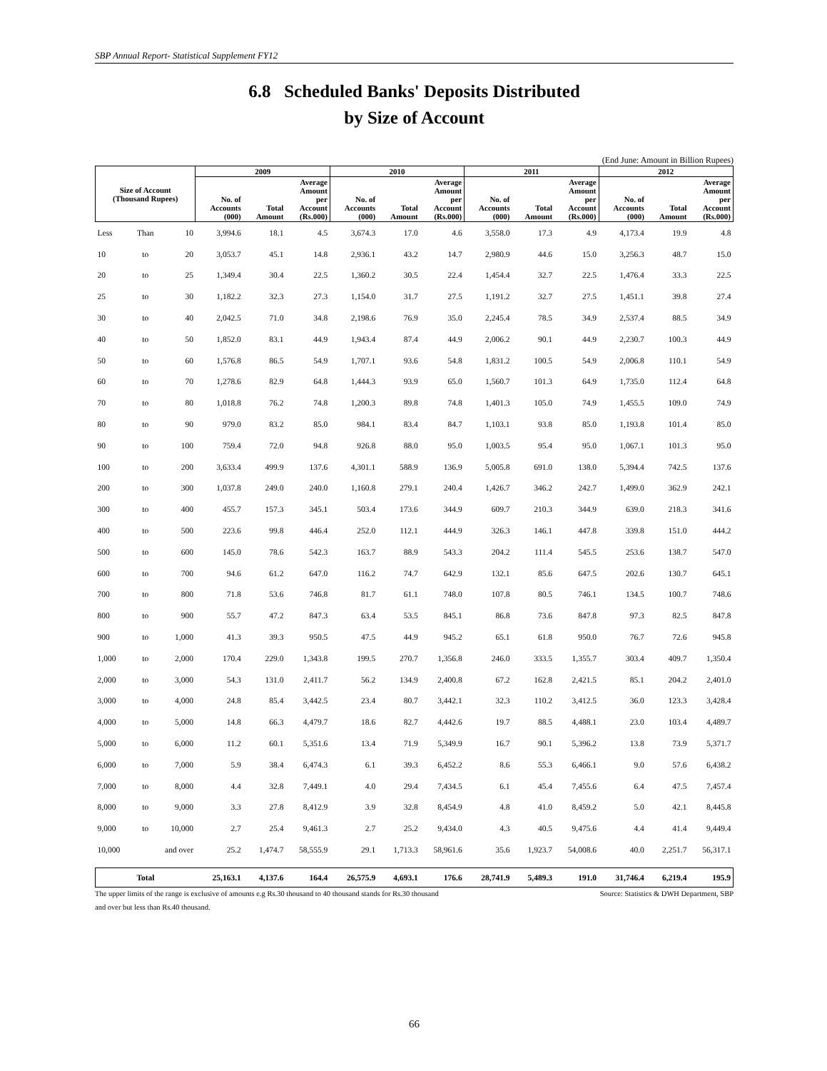SBP Annual Report- Statistical Supplement FY12
6.8 Scheduled Banks' Deposits Distributed
by Size of Account
(End June: Amount in Billion Rupees)
| Size of Account (Thousand Rupees) | | | 2009 | | | 2010 | | | 2011 | | | 2012 | | |
| --- | --- | --- | --- | --- | --- | --- | --- | --- | --- | --- | --- | --- | --- | --- |
| | | | No. of Accounts (000) | Total Amount | Average Amount per Account (Rs.000) | No. of Accounts (000) | Total Amount | Average Amount per Account (Rs.000) | No. of Accounts (000) | Total Amount | Average Amount per Account (Rs.000) | No. of Accounts (000) | Total Amount | Average Amount per Account (Rs.000) |
| Less | Than | 10 | 3,994.6 | 18.1 | 4.5 | 3,674.3 | 17.0 | 4.6 | 3,558.0 | 17.3 | 4.9 | 4,173.4 | 19.9 | 4.8 |
| 10 | to | 20 | 3,053.7 | 45.1 | 14.8 | 2,936.1 | 43.2 | 14.7 | 2,980.9 | 44.6 | 15.0 | 3,256.3 | 48.7 | 15.0 |
| 20 | to | 25 | 1,349.4 | 30.4 | 22.5 | 1,360.2 | 30.5 | 22.4 | 1,454.4 | 32.7 | 22.5 | 1,476.4 | 33.3 | 22.5 |
| 25 | to | 30 | 1,182.2 | 32.3 | 27.3 | 1,154.0 | 31.7 | 27.5 | 1,191.2 | 32.7 | 27.5 | 1,451.1 | 39.8 | 27.4 |
| 30 | to | 40 | 2,042.5 | 71.0 | 34.8 | 2,198.6 | 76.9 | 35.0 | 2,245.4 | 78.5 | 34.9 | 2,537.4 | 88.5 | 34.9 |
| 40 | to | 50 | 1,852.0 | 83.1 | 44.9 | 1,943.4 | 87.4 | 44.9 | 2,006.2 | 90.1 | 44.9 | 2,230.7 | 100.3 | 44.9 |
| 50 | to | 60 | 1,576.8 | 86.5 | 54.9 | 1,707.1 | 93.6 | 54.8 | 1,831.2 | 100.5 | 54.9 | 2,006.8 | 110.1 | 54.9 |
| 60 | to | 70 | 1,278.6 | 82.9 | 64.8 | 1,444.3 | 93.9 | 65.0 | 1,560.7 | 101.3 | 64.9 | 1,735.0 | 112.4 | 64.8 |
| 70 | to | 80 | 1,018.8 | 76.2 | 74.8 | 1,200.3 | 89.8 | 74.8 | 1,401.3 | 105.0 | 74.9 | 1,455.5 | 109.0 | 74.9 |
| 80 | to | 90 | 979.0 | 83.2 | 85.0 | 984.1 | 83.4 | 84.7 | 1,103.1 | 93.8 | 85.0 | 1,193.8 | 101.4 | 85.0 |
| 90 | to | 100 | 759.4 | 72.0 | 94.8 | 926.8 | 88.0 | 95.0 | 1,003.5 | 95.4 | 95.0 | 1,067.1 | 101.3 | 95.0 |
| 100 | to | 200 | 3,633.4 | 499.9 | 137.6 | 4,301.1 | 588.9 | 136.9 | 5,005.8 | 691.0 | 138.0 | 5,394.4 | 742.5 | 137.6 |
| 200 | to | 300 | 1,037.8 | 249.0 | 240.0 | 1,160.8 | 279.1 | 240.4 | 1,426.7 | 346.2 | 242.7 | 1,499.0 | 362.9 | 242.1 |
| 300 | to | 400 | 455.7 | 157.3 | 345.1 | 503.4 | 173.6 | 344.9 | 609.7 | 210.3 | 344.9 | 639.0 | 218.3 | 341.6 |
| 400 | to | 500 | 223.6 | 99.8 | 446.4 | 252.0 | 112.1 | 444.9 | 326.3 | 146.1 | 447.8 | 339.8 | 151.0 | 444.2 |
| 500 | to | 600 | 145.0 | 78.6 | 542.3 | 163.7 | 88.9 | 543.3 | 204.2 | 111.4 | 545.5 | 253.6 | 138.7 | 547.0 |
| 600 | to | 700 | 94.6 | 61.2 | 647.0 | 116.2 | 74.7 | 642.9 | 132.1 | 85.6 | 647.5 | 202.6 | 130.7 | 645.1 |
| 700 | to | 800 | 71.8 | 53.6 | 746.8 | 81.7 | 61.1 | 748.0 | 107.8 | 80.5 | 746.1 | 134.5 | 100.7 | 748.6 |
| 800 | to | 900 | 55.7 | 47.2 | 847.3 | 63.4 | 53.5 | 845.1 | 86.8 | 73.6 | 847.8 | 97.3 | 82.5 | 847.8 |
| 900 | to | 1,000 | 41.3 | 39.3 | 950.5 | 47.5 | 44.9 | 945.2 | 65.1 | 61.8 | 950.0 | 76.7 | 72.6 | 945.8 |
| 1,000 | to | 2,000 | 170.4 | 229.0 | 1,343.8 | 199.5 | 270.7 | 1,356.8 | 246.0 | 333.5 | 1,355.7 | 303.4 | 409.7 | 1,350.4 |
| 2,000 | to | 3,000 | 54.3 | 131.0 | 2,411.7 | 56.2 | 134.9 | 2,400.8 | 67.2 | 162.8 | 2,421.5 | 85.1 | 204.2 | 2,401.0 |
| 3,000 | to | 4,000 | 24.8 | 85.4 | 3,442.5 | 23.4 | 80.7 | 3,442.1 | 32.3 | 110.2 | 3,412.5 | 36.0 | 123.3 | 3,428.4 |
| 4,000 | to | 5,000 | 14.8 | 66.3 | 4,479.7 | 18.6 | 82.7 | 4,442.6 | 19.7 | 88.5 | 4,488.1 | 23.0 | 103.4 | 4,489.7 |
| 5,000 | to | 6,000 | 11.2 | 60.1 | 5,351.6 | 13.4 | 71.9 | 5,349.9 | 16.7 | 90.1 | 5,396.2 | 13.8 | 73.9 | 5,371.7 |
| 6,000 | to | 7,000 | 5.9 | 38.4 | 6,474.3 | 6.1 | 39.3 | 6,452.2 | 8.6 | 55.3 | 6,466.1 | 9.0 | 57.6 | 6,438.2 |
| 7,000 | to | 8,000 | 4.4 | 32.8 | 7,449.1 | 4.0 | 29.4 | 7,434.5 | 6.1 | 45.4 | 7,455.6 | 6.4 | 47.5 | 7,457.4 |
| 8,000 | to | 9,000 | 3.3 | 27.8 | 8,412.9 | 3.9 | 32.8 | 8,454.9 | 4.8 | 41.0 | 8,459.2 | 5.0 | 42.1 | 8,445.8 |
| 9,000 | to | 10,000 | 2.7 | 25.4 | 9,461.3 | 2.7 | 25.2 | 9,434.0 | 4.3 | 40.5 | 9,475.6 | 4.4 | 41.4 | 9,449.4 |
| 10,000 | and over | | 25.2 | 1,474.7 | 58,555.9 | 29.1 | 1,713.3 | 58,961.6 | 35.6 | 1,923.7 | 54,008.6 | 40.0 | 2,251.7 | 56,317.1 |
| Total | | | 25,163.1 | 4,137.6 | 164.4 | 26,575.9 | 4,693.1 | 176.6 | 28,741.9 | 5,489.3 | 191.0 | 31,746.4 | 6,219.4 | 195.9 |
The upper limits of the range is exclusive of amounts e.g Rs.30 thousand to 40 thousand stands for Rs.30 thousand Source: Statistics & DWH Department, SBP
and over but less than Rs.40 thousand.
66